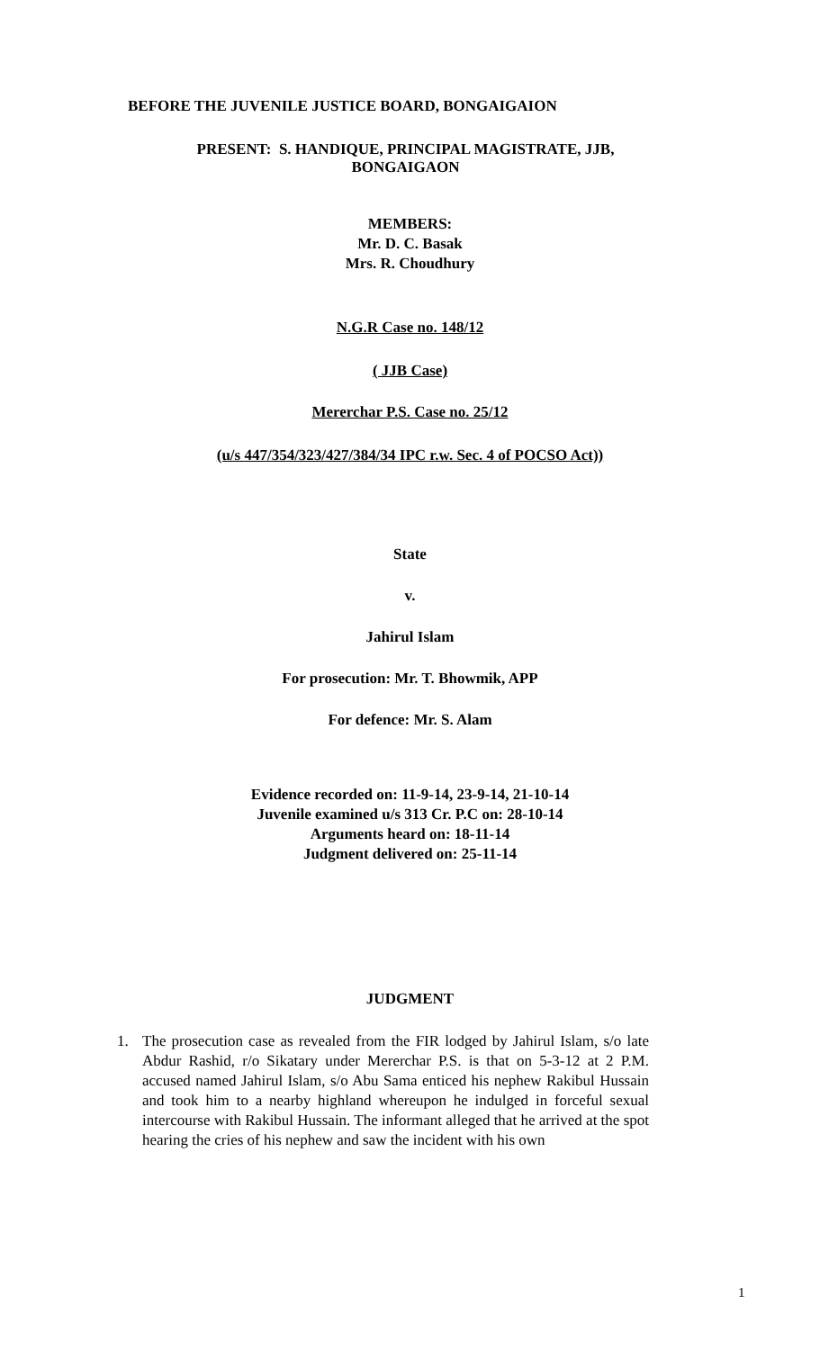BEFORE THE JUVENILE JUSTICE BOARD, BONGAIGAION
PRESENT: S. HANDIQUE, PRINCIPAL MAGISTRATE, JJB,
BONGAIGAON
MEMBERS:
Mr. D. C. Basak
Mrs. R. Choudhury
N.G.R Case no. 148/12
( JJB Case)
Mererchar P.S. Case no. 25/12
(u/s 447/354/323/427/384/34 IPC r.w. Sec. 4 of POCSO Act))
State
v.
Jahirul Islam
For prosecution: Mr. T. Bhowmik, APP
For defence: Mr. S. Alam
Evidence recorded on: 11-9-14, 23-9-14, 21-10-14
Juvenile examined u/s 313 Cr. P.C on: 28-10-14
Arguments heard on: 18-11-14
Judgment delivered on: 25-11-14
JUDGMENT
1. The prosecution case as revealed from the FIR lodged by Jahirul Islam, s/o late Abdur Rashid, r/o Sikatary under Mererchar P.S. is that on 5-3-12 at 2 P.M. accused named Jahirul Islam, s/o Abu Sama enticed his nephew Rakibul Hussain and took him to a nearby highland whereupon he indulged in forceful sexual intercourse with Rakibul Hussain. The informant alleged that he arrived at the spot hearing the cries of his nephew and saw the incident with his own
1